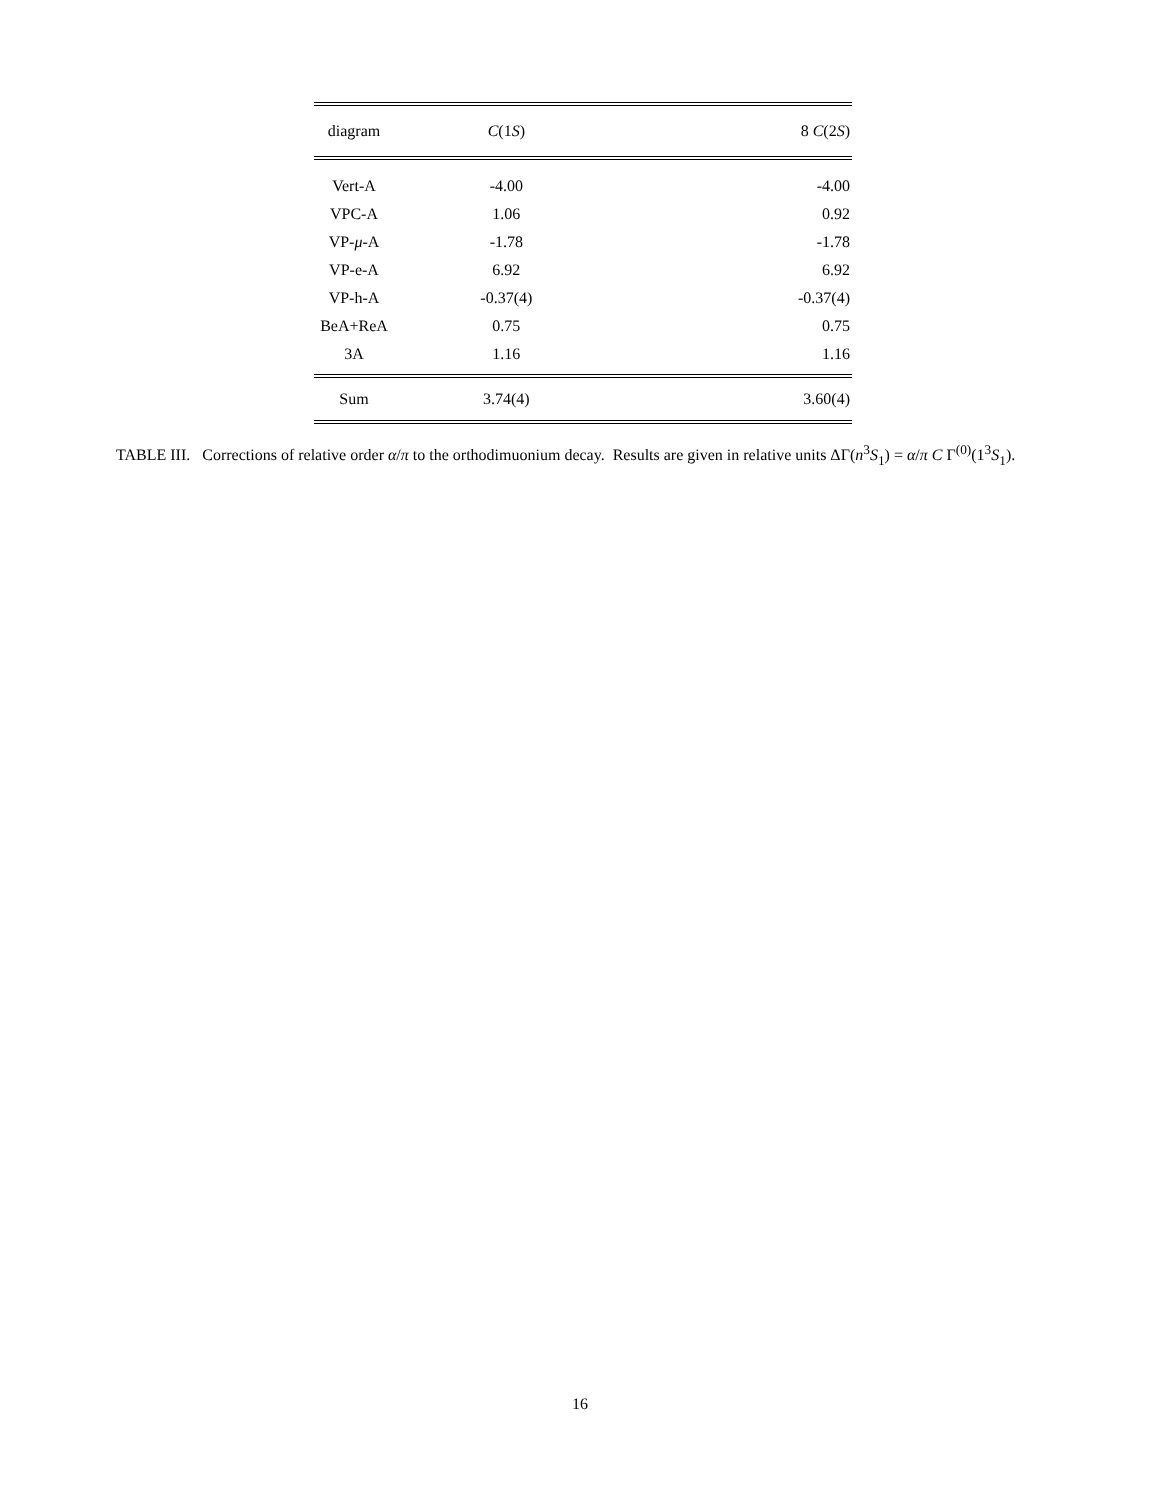| diagram | C (1 S ) | 8 C (2 S ) |
| --- | --- | --- |
| Vert-A | -4.00 | -4.00 |
| VPC-A | 1.06 | 0.92 |
| VP- μ -A | -1.78 | -1.78 |
| VP-e-A | 6.92 | 6.92 |
| VP-h-A | -0.37(4) | -0.37(4) |
| BeA+ReA | 0.75 | 0.75 |
| 3A | 1.16 | 1.16 |
| Sum | 3.74(4) | 3.60(4) |
TABLE III. Corrections of relative order α/π to the orthodimuonium decay. Results are given in relative units ΔΓ(n<sup>3</sup>S<sub>1</sub>) = α/π C Γ<sup>(0)</sup>(1<sup>3</sup>S<sub>1</sub>).
16